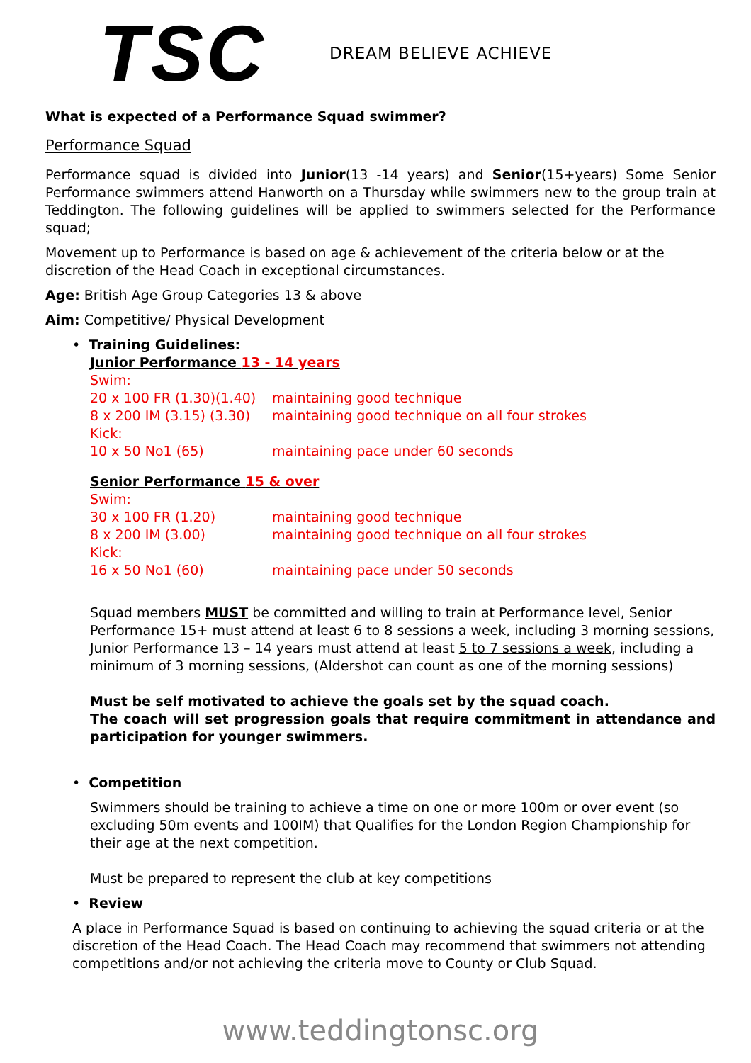TSC
DREAM BELIEVE ACHIEVE
What is expected of a Performance Squad swimmer?
Performance Squad
Performance squad is divided into Junior(13 -14 years) and Senior(15+years) Some Senior Performance swimmers attend Hanworth on a Thursday while swimmers new to the group train at Teddington. The following guidelines will be applied to swimmers selected for the Performance squad;
Movement up to Performance is based on age & achievement of the criteria below or at the discretion of the Head Coach in exceptional circumstances.
Age: British Age Group Categories 13 & above
Aim: Competitive/ Physical Development
• Training Guidelines:
Junior Performance 13 - 14 years
Swim:
20 x 100 FR (1.30)(1.40) maintaining good technique
8 x 200 IM (3.15) (3.30) maintaining good technique on all four strokes
Kick:
10 x 50 No1 (65) maintaining pace under 60 seconds
Senior Performance 15 & over
Swim:
30 x 100 FR (1.20) maintaining good technique
8 x 200 IM (3.00) maintaining good technique on all four strokes
Kick:
16 x 50 No1 (60) maintaining pace under 50 seconds
Squad members MUST be committed and willing to train at Performance level, Senior Performance 15+ must attend at least 6 to 8 sessions a week, including 3 morning sessions, Junior Performance 13 – 14 years must attend at least 5 to 7 sessions a week, including a minimum of 3 morning sessions, (Aldershot can count as one of the morning sessions)
Must be self motivated to achieve the goals set by the squad coach.
The coach will set progression goals that require commitment in attendance and participation for younger swimmers.
• Competition
Swimmers should be training to achieve a time on one or more 100m or over event (so excluding 50m events and 100IM) that Qualifies for the London Region Championship for their age at the next competition.
Must be prepared to represent the club at key competitions
• Review
A place in Performance Squad is based on continuing to achieving the squad criteria or at the discretion of the Head Coach. The Head Coach may recommend that swimmers not attending competitions and/or not achieving the criteria move to County or Club Squad.
www.teddingtonsc.org